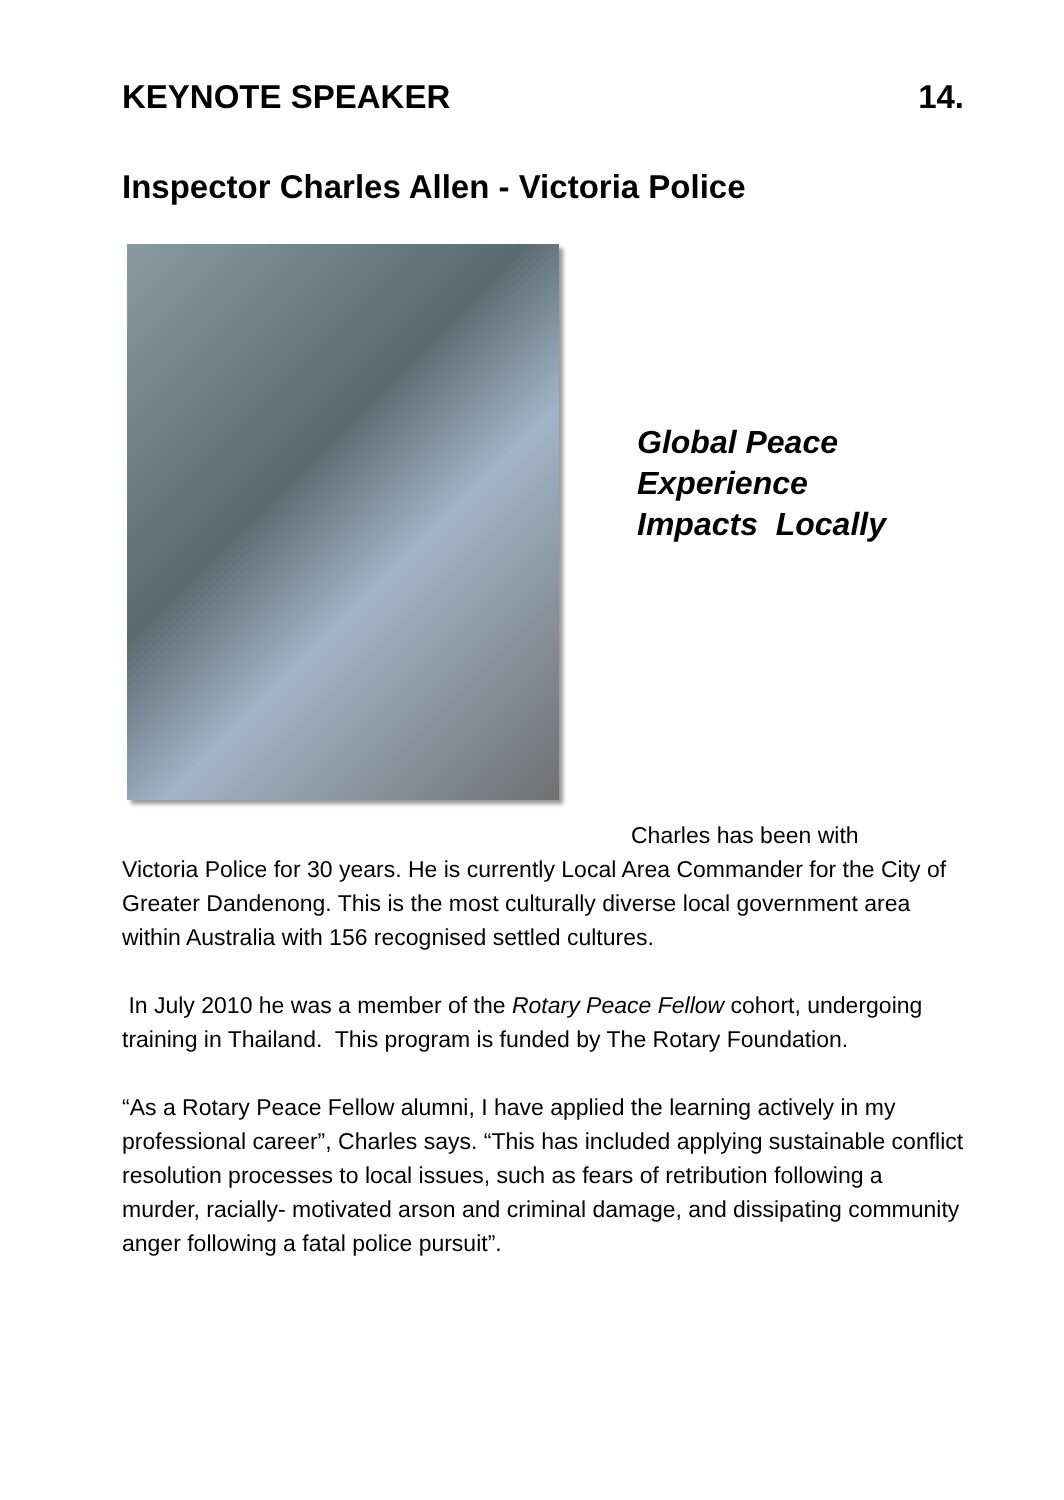KEYNOTE SPEAKER 14.
Inspector Charles Allen - Victoria Police
Global Peace
Experience
Impacts Locally
Charles has been with
Victoria Police for 30 years. He is currently Local Area Commander for the City of Greater Dandenong. This is the most culturally diverse local government area within Australia with 156 recognised settled cultures.
In July 2010 he was a member of the Rotary Peace Fellow cohort, undergoing training in Thailand. This program is funded by The Rotary Foundation.
“As a Rotary Peace Fellow alumni, I have applied the learning actively in my professional career”, Charles says. “This has included applying sustainable conflict resolution processes to local issues, such as fears of retribution following a murder, racially- motivated arson and criminal damage, and dissipating community anger following a fatal police pursuit”.